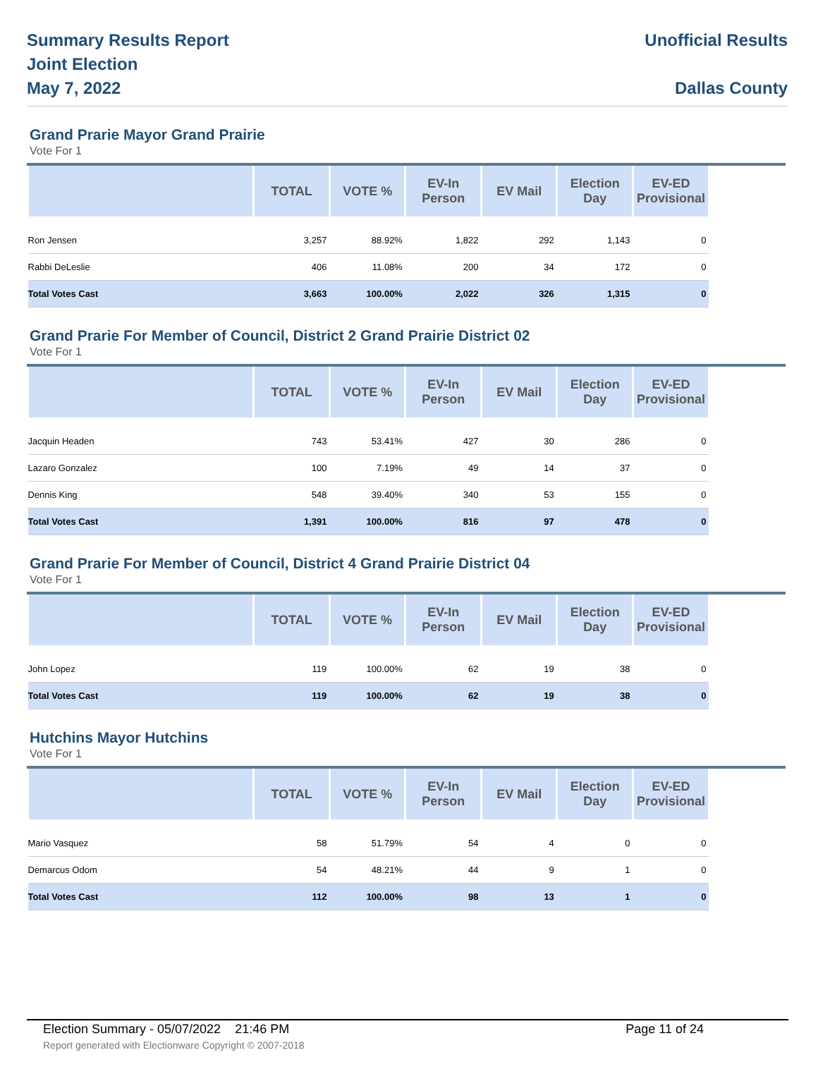Summary Results Report
Joint Election
May 7, 2022
Unofficial Results
Dallas County
Grand Prarie Mayor Grand Prairie
Vote For 1
| | TOTAL | VOTE % | EV-In Person | EV Mail | Election Day | EV-ED Provisional | |
| --- | --- | --- | --- | --- | --- | --- | --- |
| Ron Jensen | 3,257 | 88.92% | 1,822 | 292 | 1,143 | 0 | |
| Rabbi DeLeslie | 406 | 11.08% | 200 | 34 | 172 | 0 | |
| Total Votes Cast | 3,663 | 100.00% | 2,022 | 326 | 1,315 | 0 | |
Grand Prarie For Member of Council, District 2 Grand Prairie District 02
Vote For 1
| | TOTAL | VOTE % | EV-In Person | EV Mail | Election Day | EV-ED Provisional | |
| --- | --- | --- | --- | --- | --- | --- | --- |
| Jacquin Headen | 743 | 53.41% | 427 | 30 | 286 | 0 | |
| Lazaro Gonzalez | 100 | 7.19% | 49 | 14 | 37 | 0 | |
| Dennis King | 548 | 39.40% | 340 | 53 | 155 | 0 | |
| Total Votes Cast | 1,391 | 100.00% | 816 | 97 | 478 | 0 | |
Grand Prarie For Member of Council, District 4 Grand Prairie District 04
Vote For 1
| | TOTAL | VOTE % | EV-In Person | EV Mail | Election Day | EV-ED Provisional | |
| --- | --- | --- | --- | --- | --- | --- | --- |
| John Lopez | 119 | 100.00% | 62 | 19 | 38 | 0 | |
| Total Votes Cast | 119 | 100.00% | 62 | 19 | 38 | 0 | |
Hutchins Mayor Hutchins
Vote For 1
| | TOTAL | VOTE % | EV-In Person | EV Mail | Election Day | EV-ED Provisional | |
| --- | --- | --- | --- | --- | --- | --- | --- |
| Mario Vasquez | 58 | 51.79% | 54 | 4 | 0 | 0 | |
| Demarcus Odom | 54 | 48.21% | 44 | 9 | 1 | 0 | |
| Total Votes Cast | 112 | 100.00% | 98 | 13 | 1 | 0 | |
Election Summary - 05/07/2022 21:46 PM Page 11 of 24
Report generated with Electionware Copyright © 2007-2018